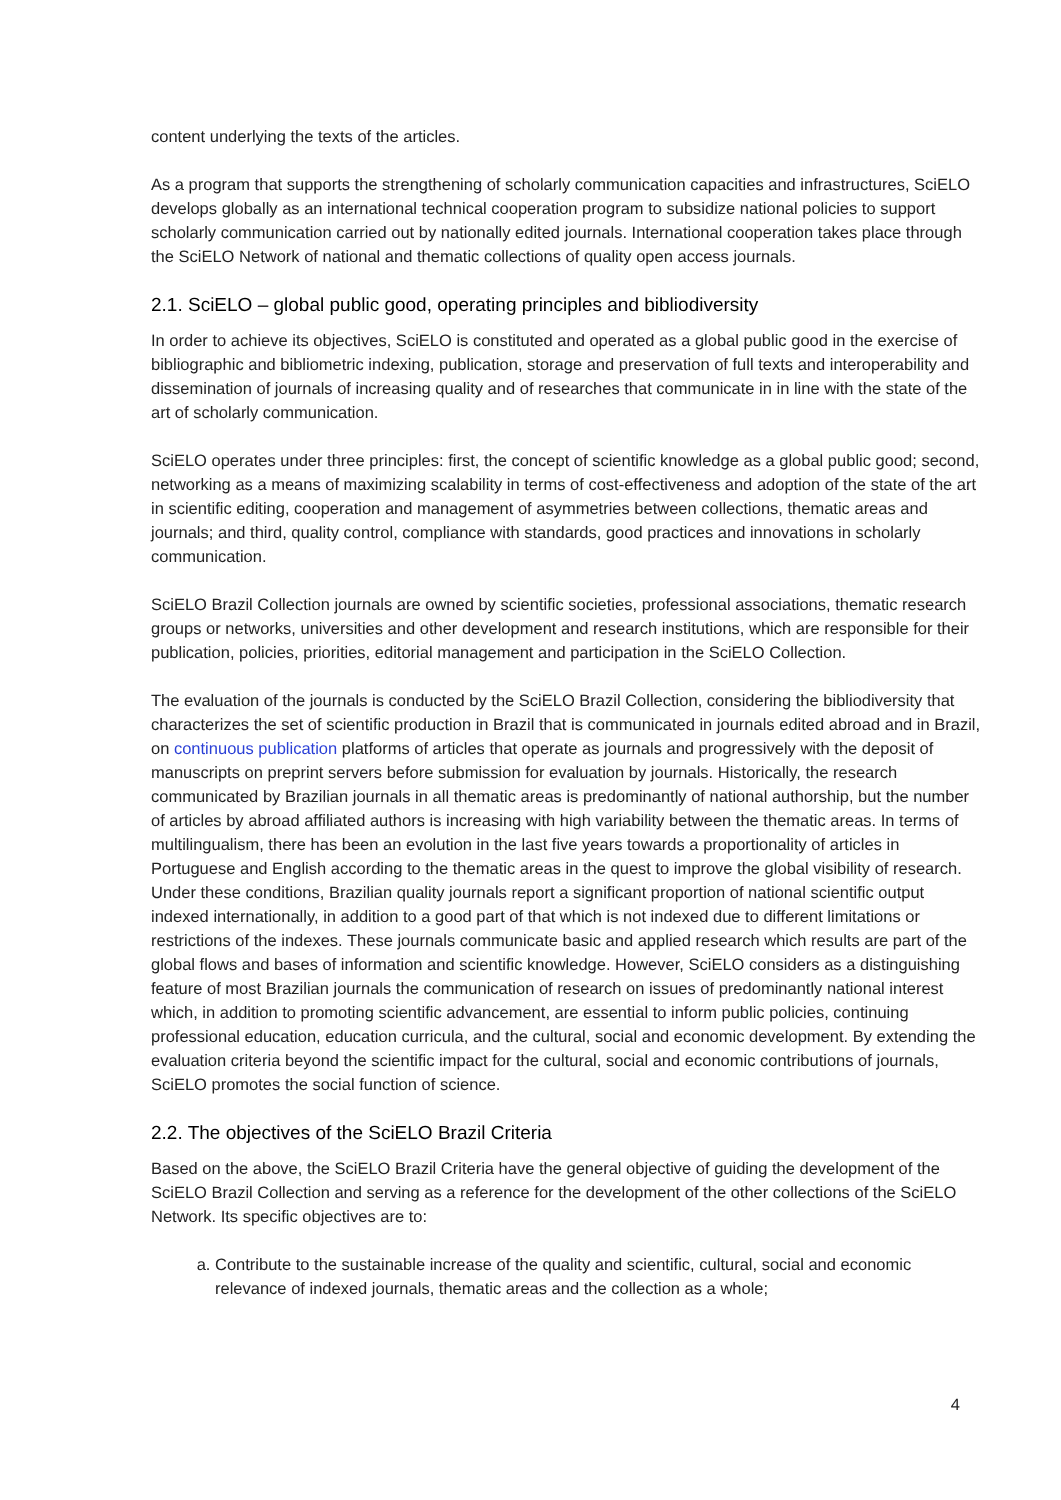content underlying the texts of the articles.
As a program that supports the strengthening of scholarly communication capacities and infrastructures, SciELO develops globally as an international technical cooperation program to subsidize national policies to support scholarly communication carried out by nationally edited journals. International cooperation takes place through the SciELO Network of national and thematic collections of quality open access journals.
2.1. SciELO – global public good, operating principles and bibliodiversity
In order to achieve its objectives, SciELO is constituted and operated as a global public good in the exercise of bibliographic and bibliometric indexing, publication, storage and preservation of full texts and interoperability and dissemination of journals of increasing quality and of researches that communicate in in line with the state of the art of scholarly communication.
SciELO operates under three principles: first, the concept of scientific knowledge as a global public good; second, networking as a means of maximizing scalability in terms of cost-effectiveness and adoption of the state of the art in scientific editing, cooperation and management of asymmetries between collections, thematic areas and journals; and third, quality control, compliance with standards, good practices and innovations in scholarly communication.
SciELO Brazil Collection journals are owned by scientific societies, professional associations, thematic research groups or networks, universities and other development and research institutions, which are responsible for their publication, policies, priorities, editorial management and participation in the SciELO Collection.
The evaluation of the journals is conducted by the SciELO Brazil Collection, considering the bibliodiversity that characterizes the set of scientific production in Brazil that is communicated in journals edited abroad and in Brazil, on continuous publication platforms of articles that operate as journals and progressively with the deposit of manuscripts on preprint servers before submission for evaluation by journals. Historically, the research communicated by Brazilian journals in all thematic areas is predominantly of national authorship, but the number of articles by abroad affiliated authors is increasing with high variability between the thematic areas. In terms of multilingualism, there has been an evolution in the last five years towards a proportionality of articles in Portuguese and English according to the thematic areas in the quest to improve the global visibility of research. Under these conditions, Brazilian quality journals report a significant proportion of national scientific output indexed internationally, in addition to a good part of that which is not indexed due to different limitations or restrictions of the indexes. These journals communicate basic and applied research which results are part of the global flows and bases of information and scientific knowledge. However, SciELO considers as a distinguishing feature of most Brazilian journals the communication of research on issues of predominantly national interest which, in addition to promoting scientific advancement, are essential to inform public policies, continuing professional education, education curricula, and the cultural, social and economic development. By extending the evaluation criteria beyond the scientific impact for the cultural, social and economic contributions of journals, SciELO promotes the social function of science.
2.2. The objectives of the SciELO Brazil Criteria
Based on the above, the SciELO Brazil Criteria have the general objective of guiding the development of the SciELO Brazil Collection and serving as a reference for the development of the other collections of the SciELO Network. Its specific objectives are to:
a. Contribute to the sustainable increase of the quality and scientific, cultural, social and economic relevance of indexed journals, thematic areas and the collection as a whole;
4